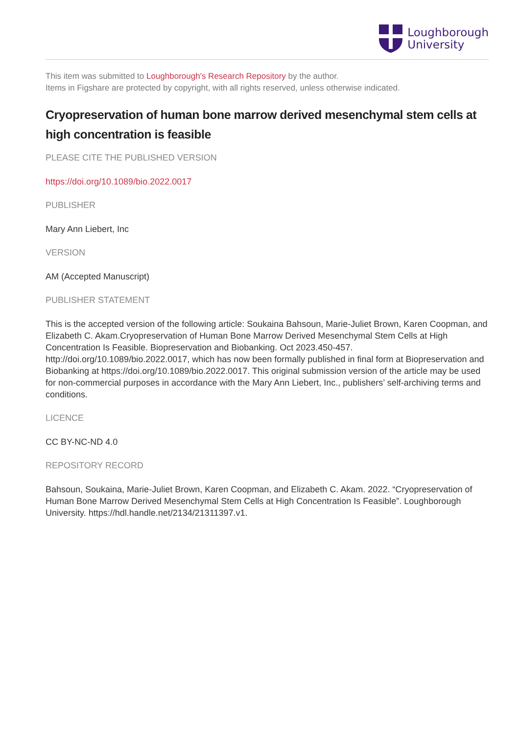Loughborough
University
This item was submitted to Loughborough's Research Repository by the author.
Items in Figshare are protected by copyright, with all rights reserved, unless otherwise indicated.
Cryopreservation of human bone marrow derived mesenchymal stem cells at high concentration is feasible
PLEASE CITE THE PUBLISHED VERSION
https://doi.org/10.1089/bio.2022.0017
PUBLISHER
Mary Ann Liebert, Inc
VERSION
AM (Accepted Manuscript)
PUBLISHER STATEMENT
This is the accepted version of the following article: Soukaina Bahsoun, Marie-Juliet Brown, Karen Coopman, and Elizabeth C. Akam.Cryopreservation of Human Bone Marrow Derived Mesenchymal Stem Cells at High Concentration Is Feasible. Biopreservation and Biobanking. Oct 2023.450-457. http://doi.org/10.1089/bio.2022.0017, which has now been formally published in final form at Biopreservation and Biobanking at https://doi.org/10.1089/bio.2022.0017. This original submission version of the article may be used for non-commercial purposes in accordance with the Mary Ann Liebert, Inc., publishers’ self-archiving terms and conditions.
LICENCE
CC BY-NC-ND 4.0
REPOSITORY RECORD
Bahsoun, Soukaina, Marie-Juliet Brown, Karen Coopman, and Elizabeth C. Akam. 2022. “Cryopreservation of Human Bone Marrow Derived Mesenchymal Stem Cells at High Concentration Is Feasible”. Loughborough University. https://hdl.handle.net/2134/21311397.v1.